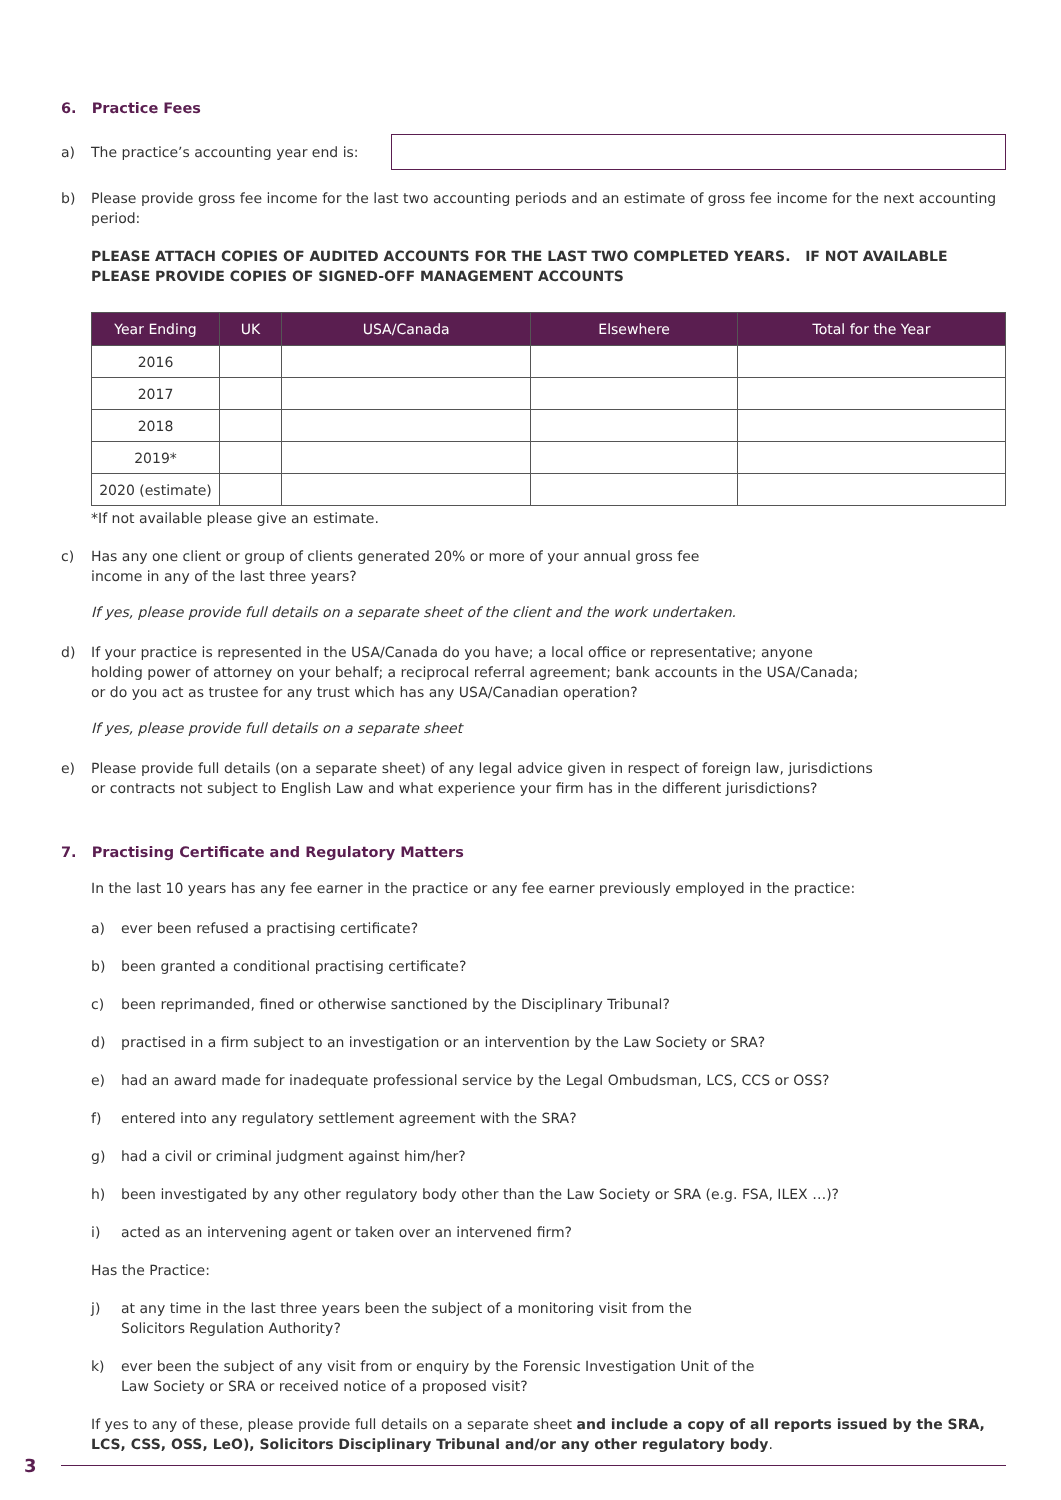6. Practice Fees
a) The practice’s accounting year end is:
b) Please provide gross fee income for the last two accounting periods and an estimate of gross fee income for the next accounting period:
PLEASE ATTACH COPIES OF AUDITED ACCOUNTS FOR THE LAST TWO COMPLETED YEARS. IF NOT AVAILABLE PLEASE PROVIDE COPIES OF SIGNED-OFF MANAGEMENT ACCOUNTS
| Year Ending | UK | USA/Canada | Elsewhere | Total for the Year |
| --- | --- | --- | --- | --- |
| 2016 | | | | |
| 2017 | | | | |
| 2018 | | | | |
| 2019* | | | | |
| 2020 (estimate) | | | | |
*If not available please give an estimate.
c) Has any one client or group of clients generated 20% or more of your annual gross fee
income in any of the last three years?
If yes, please provide full details on a separate sheet of the client and the work undertaken.
d) If your practice is represented in the USA/Canada do you have; a local office or representative; anyone
holding power of attorney on your behalf; a reciprocal referral agreement; bank accounts in the USA/Canada;
or do you act as trustee for any trust which has any USA/Canadian operation?
If yes, please provide full details on a separate sheet
e) Please provide full details (on a separate sheet) of any legal advice given in respect of foreign law, jurisdictions
or contracts not subject to English Law and what experience your firm has in the different jurisdictions?
7. Practising Certificate and Regulatory Matters
In the last 10 years has any fee earner in the practice or any fee earner previously employed in the practice:
a) ever been refused a practising certificate?
b) been granted a conditional practising certificate?
c) been reprimanded, fined or otherwise sanctioned by the Disciplinary Tribunal?
d) practised in a firm subject to an investigation or an intervention by the Law Society or SRA?
e) had an award made for inadequate professional service by the Legal Ombudsman, LCS, CCS or OSS?
f) entered into any regulatory settlement agreement with the SRA?
g) had a civil or criminal judgment against him/her?
h) been investigated by any other regulatory body other than the Law Society or SRA (e.g. FSA, ILEX …)?
i) acted as an intervening agent or taken over an intervened firm?
Has the Practice:
j) at any time in the last three years been the subject of a monitoring visit from the
Solicitors Regulation Authority?
k) ever been the subject of any visit from or enquiry by the Forensic Investigation Unit of the
Law Society or SRA or received notice of a proposed visit?
If yes to any of these, please provide full details on a separate sheet and include a copy of all reports issued by the SRA, LCS, CSS, OSS, LeO), Solicitors Disciplinary Tribunal and/or any other regulatory body.
3